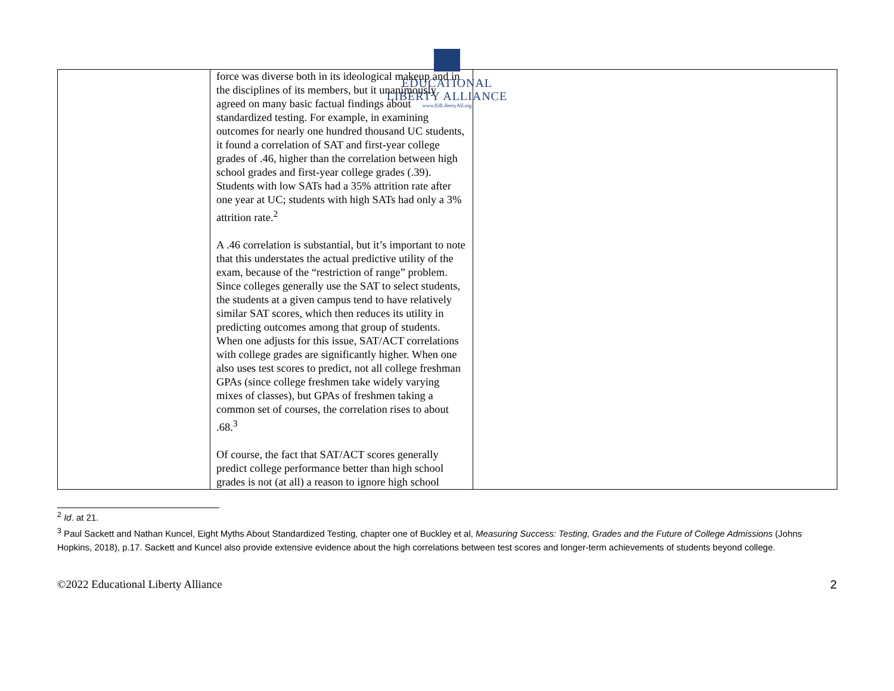EDUCATIONAL
LIBERTY ALLIANCE
www.EdLibertyAll.org
| | force was diverse both in its ideological makeup and in the disciplines of its members, but it unanimously agreed on many basic factual findings about standardized testing. For example, in examining outcomes for nearly one hundred thousand UC students, it found a correlation of SAT and first-year college grades of .46, higher than the correlation between high school grades and first-year college grades (.39). Students with low SATs had a 35% attrition rate after one year at UC; students with high SATs had only a 3% attrition rate.<sup>2</sup> A .46 correlation is substantial, but it’s important to note that this understates the actual predictive utility of the exam, because of the “restriction of range” problem. Since colleges generally use the SAT to select students, the students at a given campus tend to have relatively similar SAT scores, which then reduces its utility in predicting outcomes among that group of students. When one adjusts for this issue, SAT/ACT correlations with college grades are significantly higher. When one also uses test scores to predict, not all college freshman GPAs (since college freshmen take widely varying mixes of classes), but GPAs of freshmen taking a common set of courses, the correlation rises to about .68.<sup>3</sup> Of course, the fact that SAT/ACT scores generally predict college performance better than high school grades is not (at all) a reason to ignore high school | |
<sup>2</sup> Id. at 21.
<sup>3</sup> Paul Sackett and Nathan Kuncel, Eight Myths About Standardized Testing, chapter one of Buckley et al, Measuring Success: Testing, Grades and the Future of College Admissions (Johns Hopkins, 2018), p.17. Sackett and Kuncel also provide extensive evidence about the high correlations between test scores and longer-term achievements of students beyond college.
©2022 Educational Liberty Alliance 2